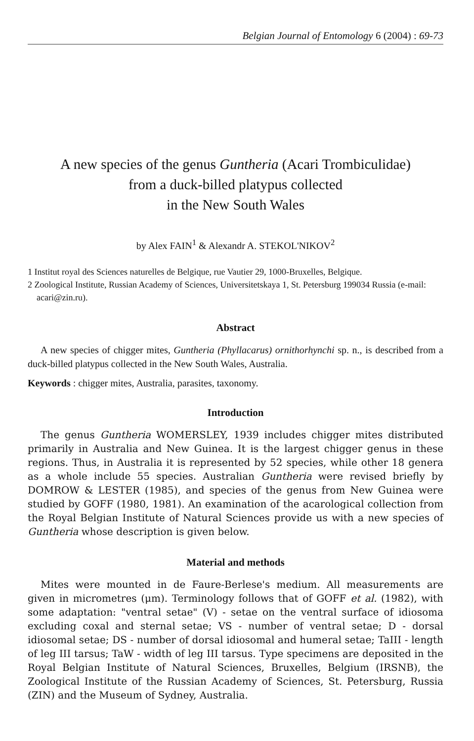Belgian Journal of Entomology 6 (2004) : 69-73
A new species of the genus Guntheria (Acari Trombiculidae)
from a duck-billed platypus collected
in the New South Wales
by Alex FAIN<sup>1</sup> & Alexandr A. STEKOL'NIKOV<sup>2</sup>
1 Institut royal des Sciences naturelles de Belgique, rue Vautier 29, 1000-Bruxelles, Belgique.
2 Zoological Institute, Russian Academy of Sciences, Universitetskaya 1, St. Petersburg 199034 Russia (e-mail: acari@zin.ru).
Abstract
A new species of chigger mites, Guntheria (Phyllacarus) ornithorhynchi sp. n., is described from a duck-billed platypus collected in the New South Wales, Australia.
Keywords : chigger mites, Australia, parasites, taxonomy.
Introduction
The genus Guntheria WOMERSLEY, 1939 includes chigger mites distributed primarily in Australia and New Guinea. It is the largest chigger genus in these regions. Thus, in Australia it is represented by 52 species, while other 18 genera as a whole include 55 species. Australian Guntheria were revised briefly by DOMROW & LESTER (1985), and species of the genus from New Guinea were studied by GOFF (1980, 1981). An examination of the acarological collection from the Royal Belgian Institute of Natural Sciences provide us with a new species of Guntheria whose description is given below.
Material and methods
Mites were mounted in de Faure-Berlese's medium. All measurements are given in micrometres (μm). Terminology follows that of GOFF et al. (1982), with some adaptation: "ventral setae" (V) - setae on the ventral surface of idiosoma excluding coxal and sternal setae; VS - number of ventral setae; D - dorsal idiosomal setae; DS - number of dorsal idiosomal and humeral setae; TaIII - length of leg III tarsus; TaW - width of leg III tarsus. Type specimens are deposited in the Royal Belgian Institute of Natural Sciences, Bruxelles, Belgium (IRSNB), the Zoological Institute of the Russian Academy of Sciences, St. Petersburg, Russia (ZIN) and the Museum of Sydney, Australia.